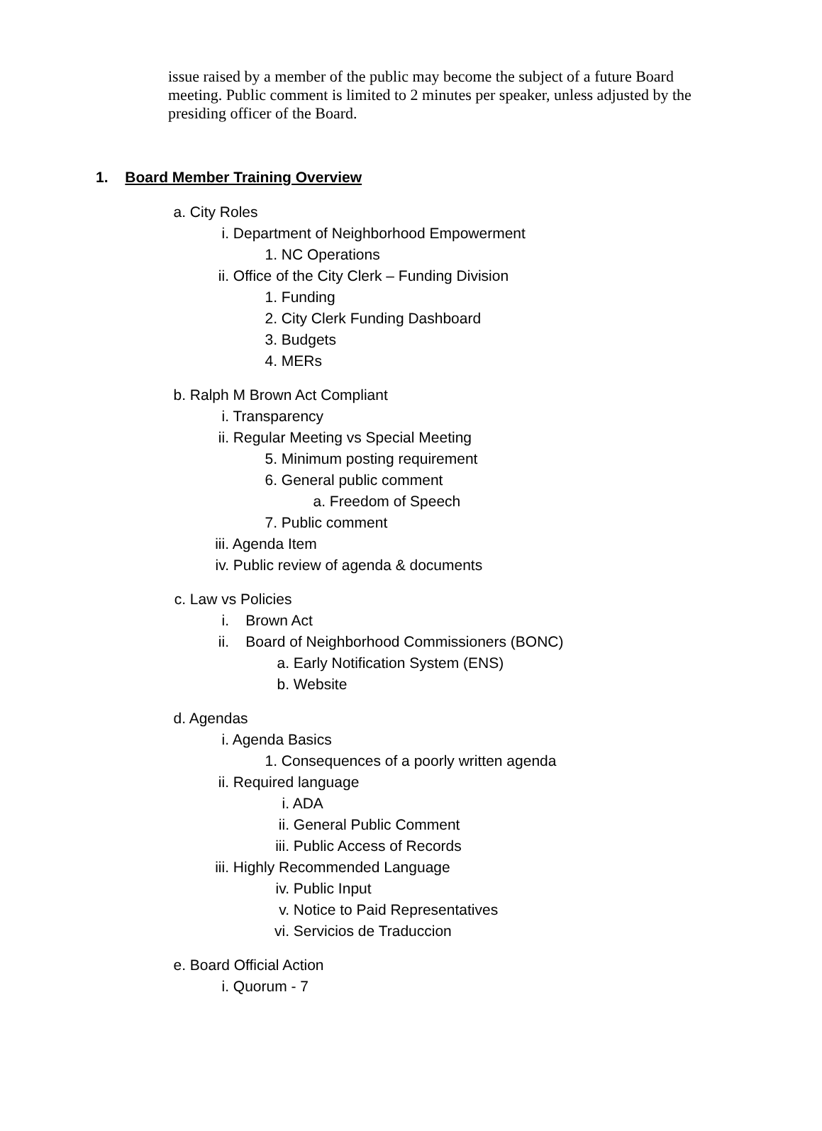issue raised by a member of the public may become the subject of a future Board meeting. Public comment is limited to 2 minutes per speaker, unless adjusted by the presiding officer of the Board.
1. Board Member Training Overview
a. City Roles
i. Department of Neighborhood Empowerment
1. NC Operations
ii. Office of the City Clerk – Funding Division
1. Funding
2. City Clerk Funding Dashboard
3. Budgets
4. MERs
b. Ralph M Brown Act Compliant
i. Transparency
ii. Regular Meeting vs Special Meeting
5. Minimum posting requirement
6. General public comment
a. Freedom of Speech
7. Public comment
iii. Agenda Item
iv. Public review of agenda & documents
c. Law vs Policies
i. Brown Act
ii. Board of Neighborhood Commissioners (BONC)
a. Early Notification System (ENS)
b. Website
d. Agendas
i. Agenda Basics
1. Consequences of a poorly written agenda
ii. Required language
i. ADA
ii. General Public Comment
iii. Public Access of Records
iii. Highly Recommended Language
iv. Public Input
v. Notice to Paid Representatives
vi. Servicios de Traduccion
e. Board Official Action
i. Quorum - 7